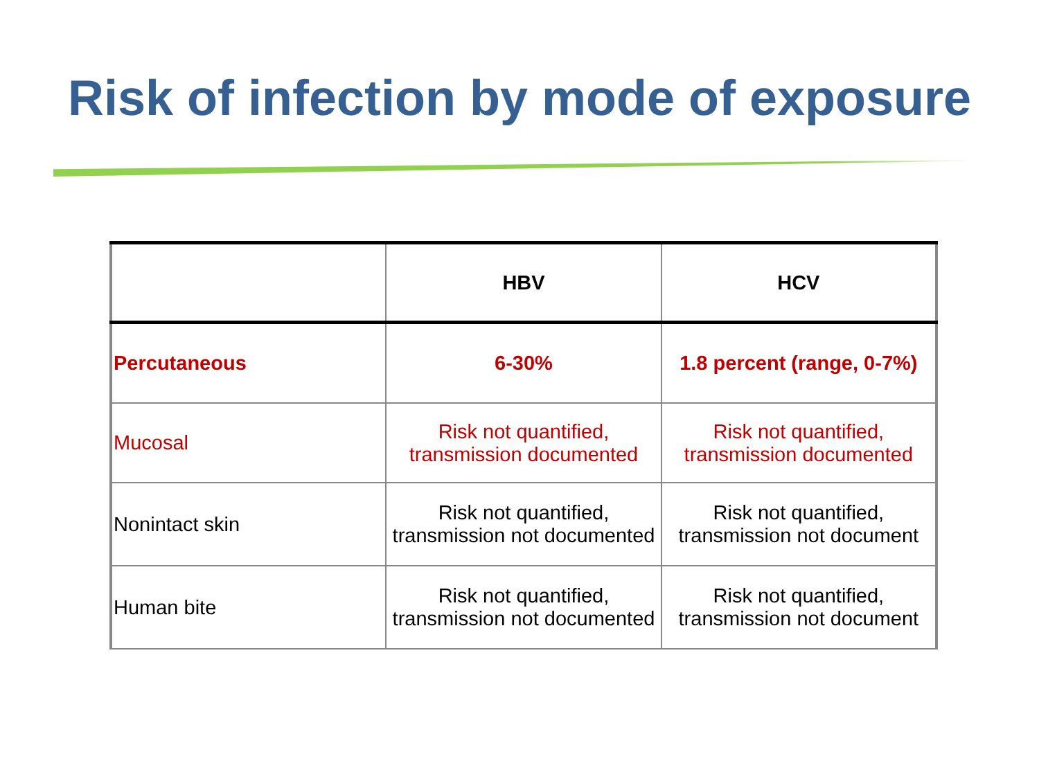Risk of infection by mode of exposure
| | HBV | HCV |
| --- | --- | --- |
| Percutaneous | 6-30% | 1.8 percent (range, 0-7%) |
| Mucosal | Risk not quantified, transmission documented | Risk not quantified, transmission documented |
| Nonintact skin | Risk not quantified, transmission not documented | Risk not quantified, transmission not document |
| Human bite | Risk not quantified, transmission not documented | Risk not quantified, transmission not document |